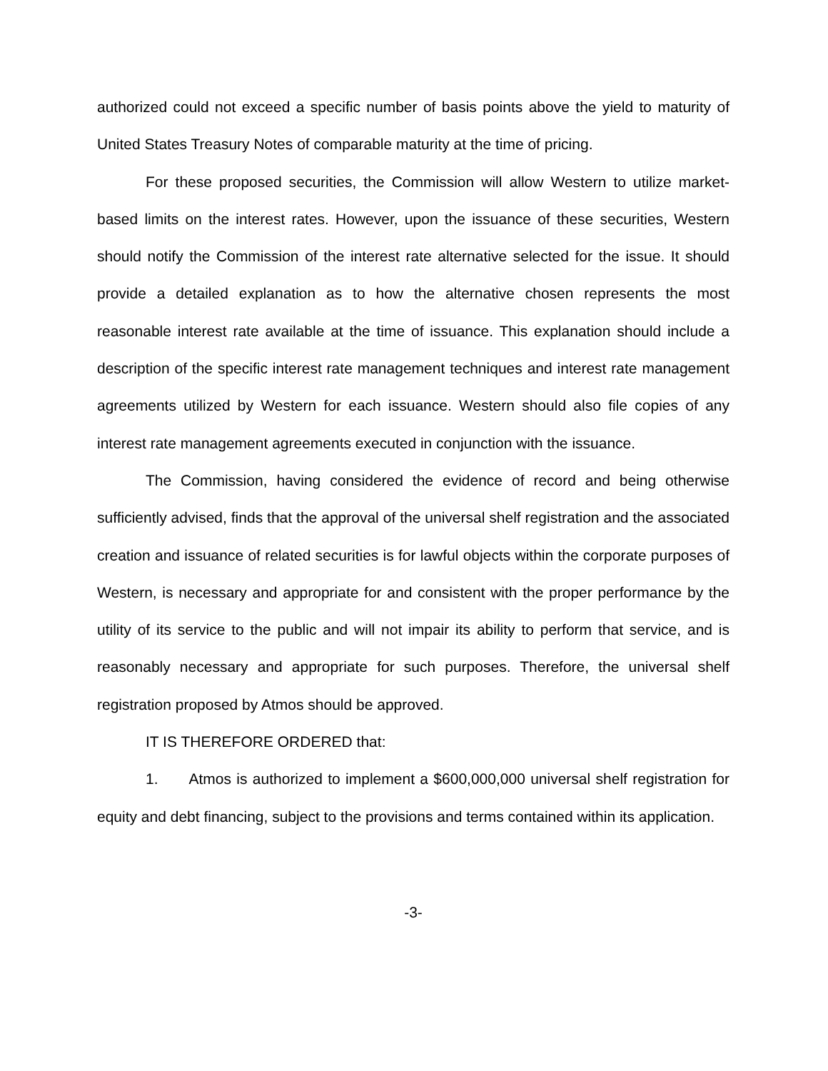authorized could not exceed a specific number of basis points above the yield to maturity of United States Treasury Notes of comparable maturity at the time of pricing.
For these proposed securities, the Commission will allow Western to utilize market-based limits on the interest rates. However, upon the issuance of these securities, Western should notify the Commission of the interest rate alternative selected for the issue. It should provide a detailed explanation as to how the alternative chosen represents the most reasonable interest rate available at the time of issuance. This explanation should include a description of the specific interest rate management techniques and interest rate management agreements utilized by Western for each issuance. Western should also file copies of any interest rate management agreements executed in conjunction with the issuance.
The Commission, having considered the evidence of record and being otherwise sufficiently advised, finds that the approval of the universal shelf registration and the associated creation and issuance of related securities is for lawful objects within the corporate purposes of Western, is necessary and appropriate for and consistent with the proper performance by the utility of its service to the public and will not impair its ability to perform that service, and is reasonably necessary and appropriate for such purposes. Therefore, the universal shelf registration proposed by Atmos should be approved.
IT IS THEREFORE ORDERED that:
1. Atmos is authorized to implement a $600,000,000 universal shelf registration for equity and debt financing, subject to the provisions and terms contained within its application.
-3-